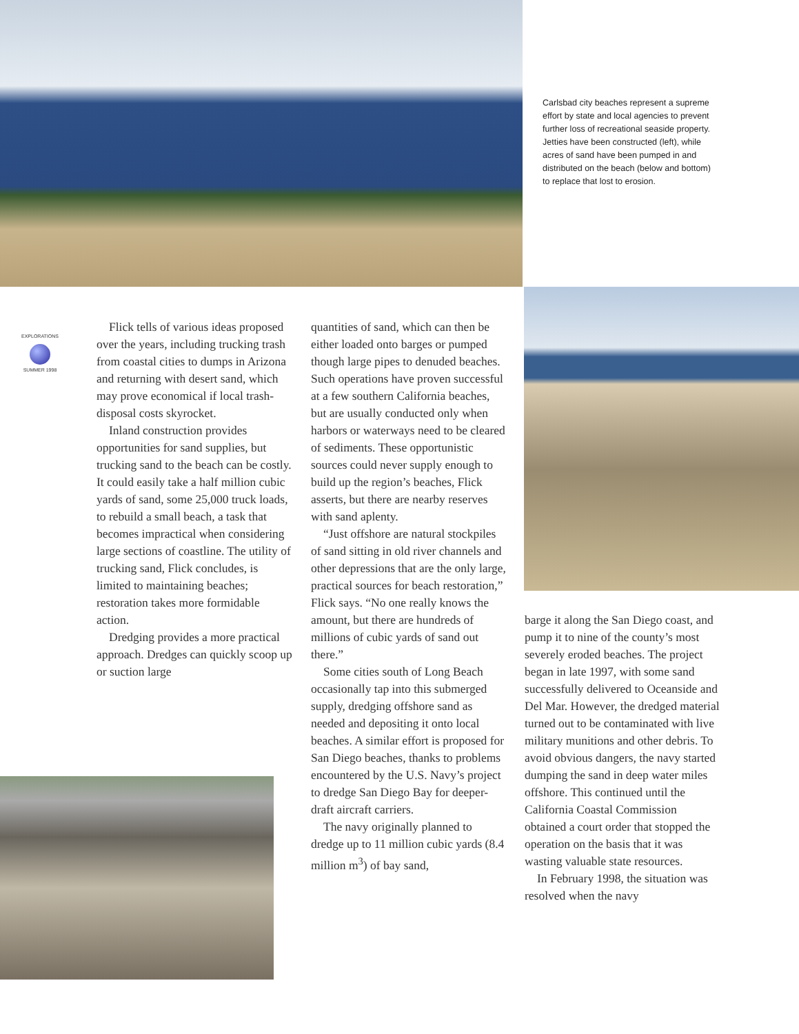Carlsbad city beaches represent a supreme effort by state and local agencies to prevent further loss of recreational seaside property. Jetties have been constructed (left), while acres of sand have been pumped in and distributed on the beach (below and bottom) to replace that lost to erosion.
EXPLORATIONS
SUMMER 1998
Flick tells of various ideas proposed over the years, including trucking trash from coastal cities to dumps in Arizona and returning with desert sand, which may prove economical if local trash-disposal costs skyrocket.
Inland construction provides opportunities for sand supplies, but trucking sand to the beach can be costly. It could easily take a half million cubic yards of sand, some 25,000 truck loads, to rebuild a small beach, a task that becomes impractical when considering large sections of coastline. The utility of trucking sand, Flick concludes, is limited to maintaining beaches; restoration takes more formidable action.
Dredging provides a more practical approach. Dredges can quickly scoop up or suction large
quantities of sand, which can then be either loaded onto barges or pumped though large pipes to denuded beaches. Such operations have proven successful at a few southern California beaches, but are usually conducted only when harbors or waterways need to be cleared of sediments. These opportunistic sources could never supply enough to build up the region’s beaches, Flick asserts, but there are nearby reserves with sand aplenty.
“Just offshore are natural stockpiles of sand sitting in old river channels and other depressions that are the only large, practical sources for beach restoration,” Flick says. “No one really knows the amount, but there are hundreds of millions of cubic yards of sand out there.”
Some cities south of Long Beach occasionally tap into this submerged supply, dredging offshore sand as needed and depositing it onto local beaches. A similar effort is proposed for San Diego beaches, thanks to problems encountered by the U.S. Navy’s project to dredge San Diego Bay for deeper-draft aircraft carriers.
The navy originally planned to dredge up to 11 million cubic yards (8.4 million m<sup>3</sup>) of bay sand,
barge it along the San Diego coast, and pump it to nine of the county’s most severely eroded beaches. The project began in late 1997, with some sand successfully delivered to Oceanside and Del Mar. However, the dredged material turned out to be contaminated with live military munitions and other debris. To avoid obvious dangers, the navy started dumping the sand in deep water miles offshore. This continued until the California Coastal Commission obtained a court order that stopped the operation on the basis that it was wasting valuable state resources.
In February 1998, the situation was resolved when the navy